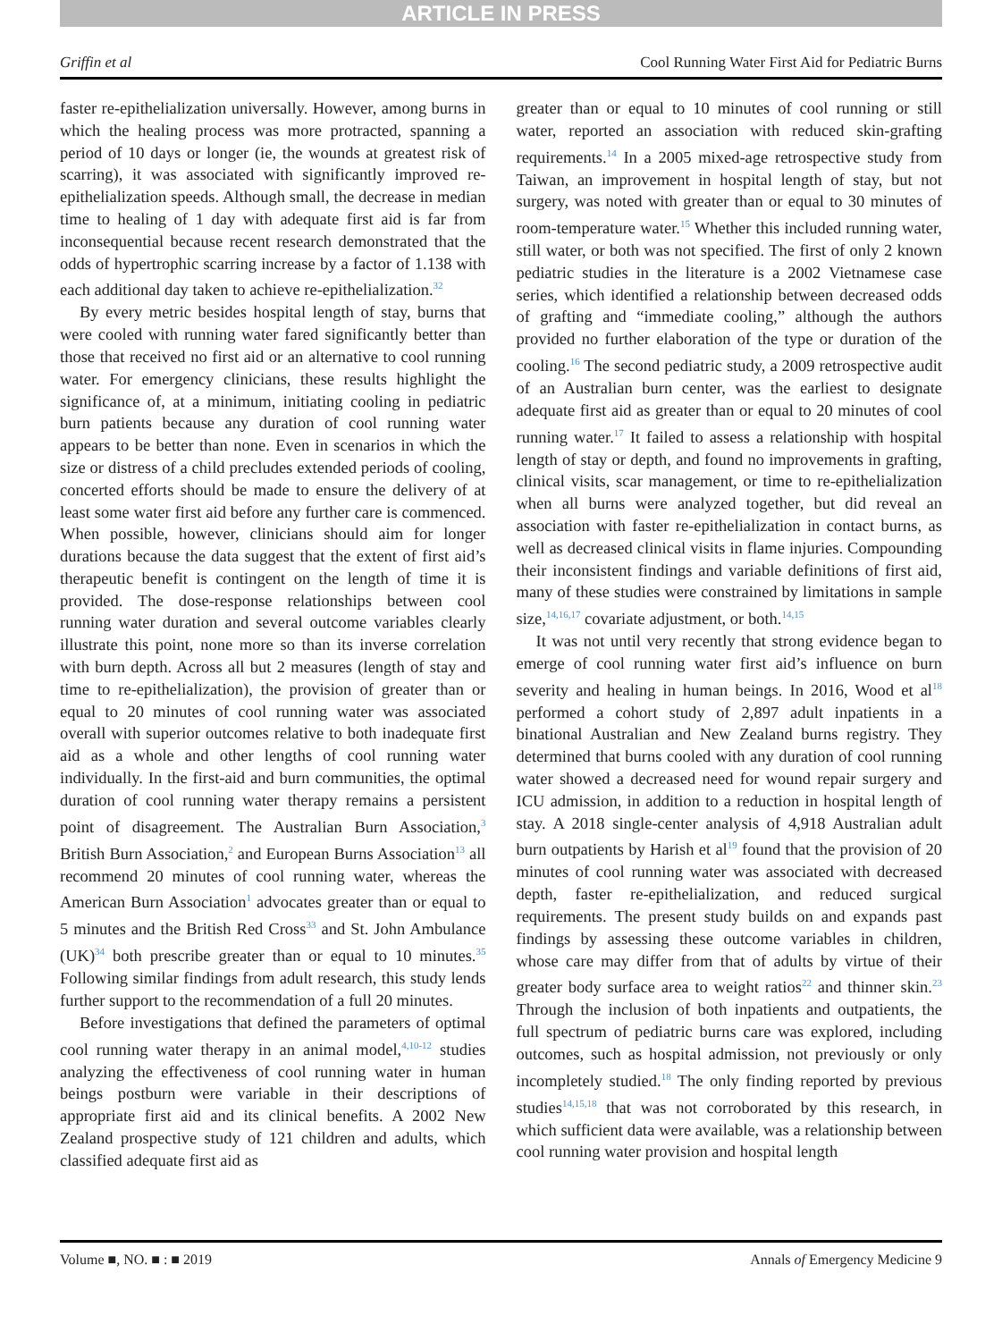ARTICLE IN PRESS
Griffin et al Cool Running Water First Aid for Pediatric Burns
faster re-epithelialization universally. However, among burns in which the healing process was more protracted, spanning a period of 10 days or longer (ie, the wounds at greatest risk of scarring), it was associated with significantly improved re-epithelialization speeds. Although small, the decrease in median time to healing of 1 day with adequate first aid is far from inconsequential because recent research demonstrated that the odds of hypertrophic scarring increase by a factor of 1.138 with each additional day taken to achieve re-epithelialization.<sup>32</sup>
By every metric besides hospital length of stay, burns that were cooled with running water fared significantly better than those that received no first aid or an alternative to cool running water. For emergency clinicians, these results highlight the significance of, at a minimum, initiating cooling in pediatric burn patients because any duration of cool running water appears to be better than none. Even in scenarios in which the size or distress of a child precludes extended periods of cooling, concerted efforts should be made to ensure the delivery of at least some water first aid before any further care is commenced. When possible, however, clinicians should aim for longer durations because the data suggest that the extent of first aid’s therapeutic benefit is contingent on the length of time it is provided. The dose-response relationships between cool running water duration and several outcome variables clearly illustrate this point, none more so than its inverse correlation with burn depth. Across all but 2 measures (length of stay and time to re-epithelialization), the provision of greater than or equal to 20 minutes of cool running water was associated overall with superior outcomes relative to both inadequate first aid as a whole and other lengths of cool running water individually. In the first-aid and burn communities, the optimal duration of cool running water therapy remains a persistent point of disagreement. The Australian Burn Association,<sup>3</sup> British Burn Association,<sup>2</sup> and European Burns Association<sup>13</sup> all recommend 20 minutes of cool running water, whereas the American Burn Association<sup>1</sup> advocates greater than or equal to 5 minutes and the British Red Cross<sup>33</sup> and St. John Ambulance (UK)<sup>34</sup> both prescribe greater than or equal to 10 minutes.<sup>35</sup> Following similar findings from adult research, this study lends further support to the recommendation of a full 20 minutes.
Before investigations that defined the parameters of optimal cool running water therapy in an animal model,<sup>4,10-12</sup> studies analyzing the effectiveness of cool running water in human beings postburn were variable in their descriptions of appropriate first aid and its clinical benefits. A 2002 New Zealand prospective study of 121 children and adults, which classified adequate first aid as
greater than or equal to 10 minutes of cool running or still water, reported an association with reduced skin-grafting requirements.<sup>14</sup> In a 2005 mixed-age retrospective study from Taiwan, an improvement in hospital length of stay, but not surgery, was noted with greater than or equal to 30 minutes of room-temperature water.<sup>15</sup> Whether this included running water, still water, or both was not specified. The first of only 2 known pediatric studies in the literature is a 2002 Vietnamese case series, which identified a relationship between decreased odds of grafting and “immediate cooling,” although the authors provided no further elaboration of the type or duration of the cooling.<sup>16</sup> The second pediatric study, a 2009 retrospective audit of an Australian burn center, was the earliest to designate adequate first aid as greater than or equal to 20 minutes of cool running water.<sup>17</sup> It failed to assess a relationship with hospital length of stay or depth, and found no improvements in grafting, clinical visits, scar management, or time to re-epithelialization when all burns were analyzed together, but did reveal an association with faster re-epithelialization in contact burns, as well as decreased clinical visits in flame injuries. Compounding their inconsistent findings and variable definitions of first aid, many of these studies were constrained by limitations in sample size,<sup>14,16,17</sup> covariate adjustment, or both.<sup>14,15</sup>
It was not until very recently that strong evidence began to emerge of cool running water first aid’s influence on burn severity and healing in human beings. In 2016, Wood et al<sup>18</sup> performed a cohort study of 2,897 adult inpatients in a binational Australian and New Zealand burns registry. They determined that burns cooled with any duration of cool running water showed a decreased need for wound repair surgery and ICU admission, in addition to a reduction in hospital length of stay. A 2018 single-center analysis of 4,918 Australian adult burn outpatients by Harish et al<sup>19</sup> found that the provision of 20 minutes of cool running water was associated with decreased depth, faster re-epithelialization, and reduced surgical requirements. The present study builds on and expands past findings by assessing these outcome variables in children, whose care may differ from that of adults by virtue of their greater body surface area to weight ratios<sup>22</sup> and thinner skin.<sup>23</sup> Through the inclusion of both inpatients and outpatients, the full spectrum of pediatric burns care was explored, including outcomes, such as hospital admission, not previously or only incompletely studied.<sup>18</sup> The only finding reported by previous studies<sup>14,15,18</sup> that was not corroborated by this research, in which sufficient data were available, was a relationship between cool running water provision and hospital length
Volume ■, NO. ■ : ■ 2019 Annals of Emergency Medicine 9